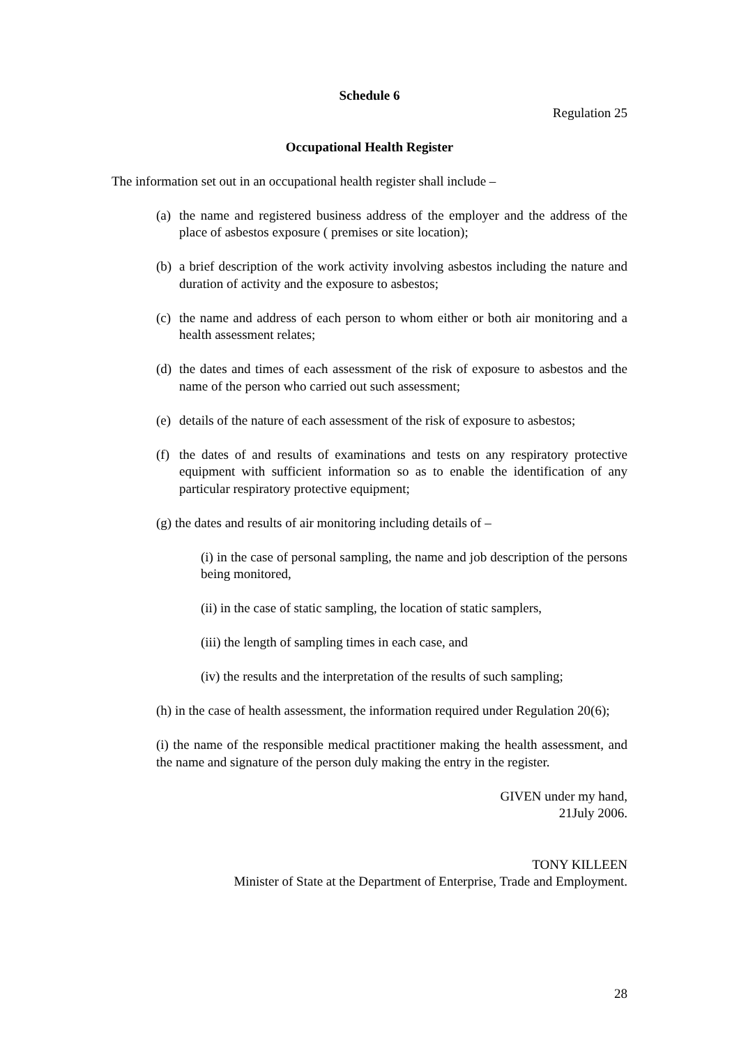Schedule 6
Regulation 25
Occupational Health Register
The information set out in an occupational health register shall include –
(a) the name and registered business address of the employer and the address of the place of asbestos exposure ( premises or site location);
(b) a brief description of the work activity involving asbestos including the nature and duration of activity and the exposure to asbestos;
(c) the name and address of each person to whom either or both air monitoring and a health assessment relates;
(d) the dates and times of each assessment of the risk of exposure to asbestos and the name of the person who carried out such assessment;
(e) details of the nature of each assessment of the risk of exposure to asbestos;
(f) the dates of and results of examinations and tests on any respiratory protective equipment with sufficient information so as to enable the identification of any particular respiratory protective equipment;
(g) the dates and results of air monitoring including details of –
(i) in the case of personal sampling, the name and job description of the persons being monitored,
(ii) in the case of static sampling, the location of static samplers,
(iii) the length of sampling times in each case, and
(iv) the results and the interpretation of the results of such sampling;
(h) in the case of health assessment, the information required under Regulation 20(6);
(i) the name of the responsible medical practitioner making the health assessment, and the name and signature of the person duly making the entry in the register.
GIVEN under my hand,
21July 2006.
TONY KILLEEN
Minister of State at the Department of Enterprise, Trade and Employment.
28